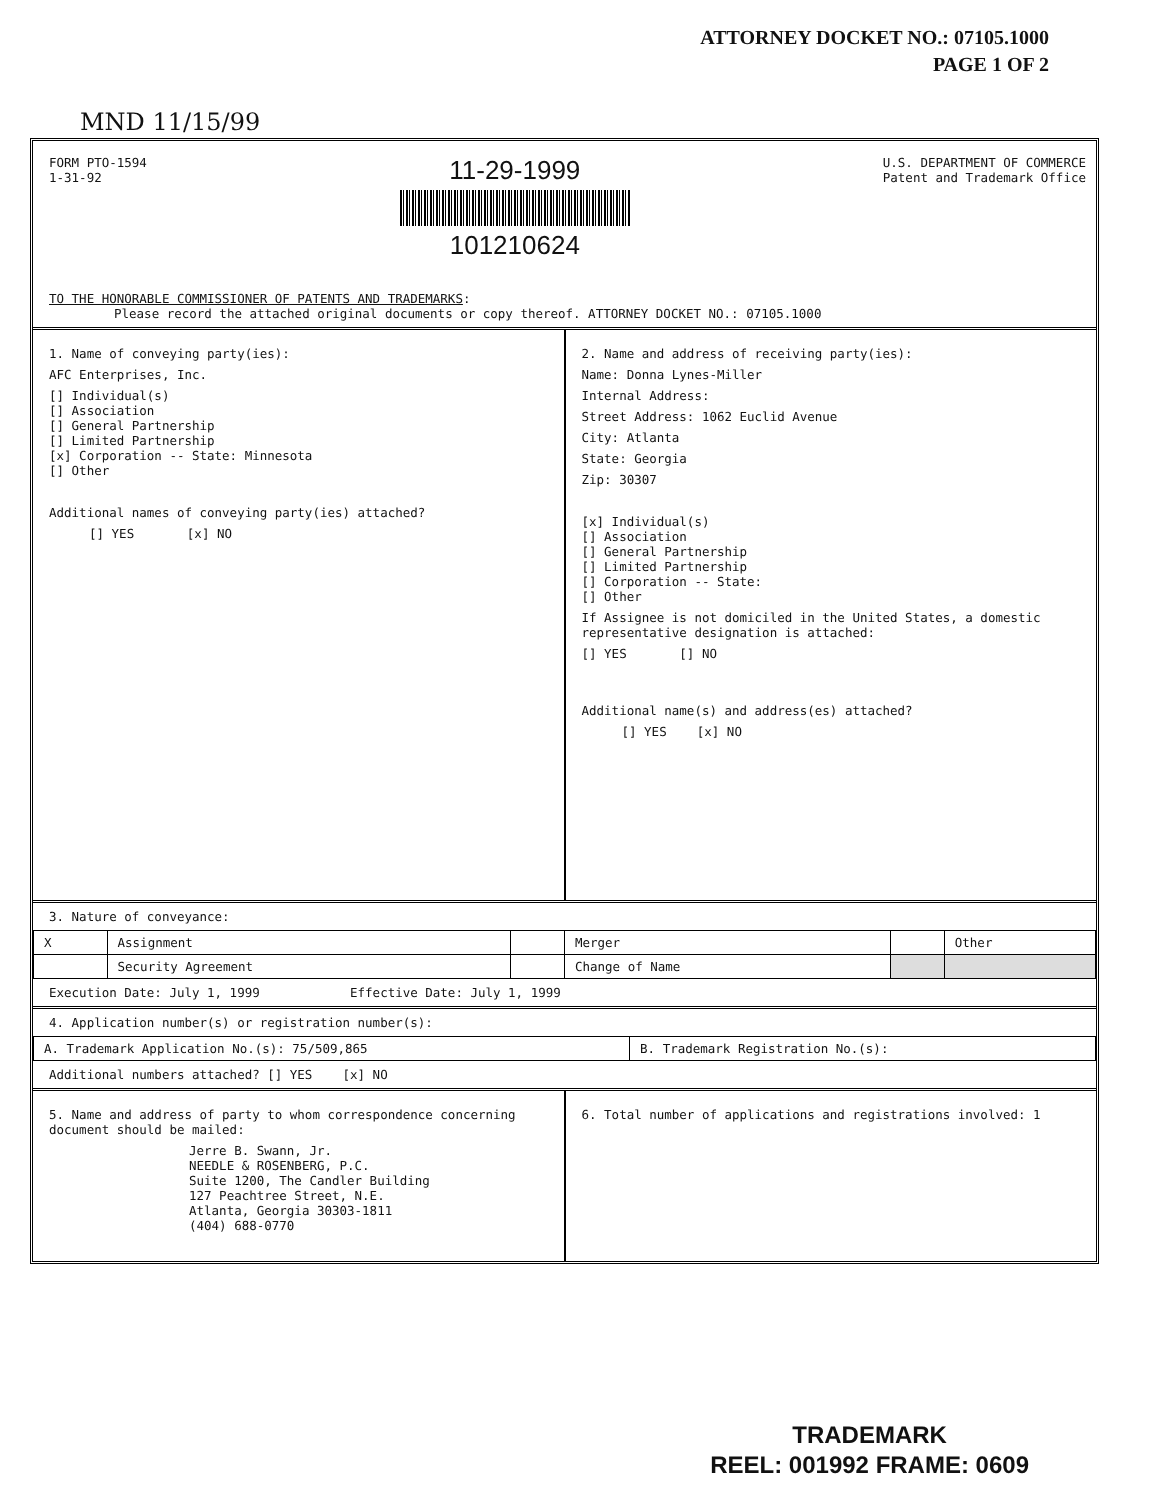ATTORNEY DOCKET NO.: 07105.1000
PAGE 1 OF 2
MND 11/15/99
FORM PTO-1594
1-31-92
11-29-1999
101210624
U.S. DEPARTMENT OF COMMERCE
Patent and Trademark Office
TO THE HONORABLE COMMISSIONER OF PATENTS AND TRADEMARKS:
Please record the attached original documents or copy thereof. ATTORNEY DOCKET NO.: 07105.1000
1. Name of conveying party(ies):
AFC Enterprises, Inc.
[] Individual(s)
[] Association
[] General Partnership
[] Limited Partnership
[x] Corporation -- State: Minnesota
[] Other
Additional names of conveying party(ies) attached?
[] YES [x] NO
2. Name and address of receiving party(ies):
Name: Donna Lynes-Miller
Internal Address:
Street Address: 1062 Euclid Avenue
City: Atlanta
State: Georgia
Zip: 30307
[x] Individual(s)
[] Association
[] General Partnership
[] Limited Partnership
[] Corporation -- State:
[] Other
If Assignee is not domiciled in the United States, a domestic representative designation is attached:
[] YES [] NO
Additional name(s) and address(es) attached?
[] YES [x] NO
3. Nature of conveyance:
| X | Assignment | | Merger | | Other |
| | Security Agreement | | Change of Name | | |
Execution Date: July 1, 1999 Effective Date: July 1, 1999
4. Application number(s) or registration number(s):
| A. Trademark Application No.(s): 75/509,865 | B. Trademark Registration No.(s): |
Additional numbers attached? [] YES [x] NO
5. Name and address of party to whom correspondence concerning document should be mailed:
Jerre B. Swann, Jr.
NEEDLE & ROSENBERG, P.C.
Suite 1200, The Candler Building
127 Peachtree Street, N.E.
Atlanta, Georgia 30303-1811
(404) 688-0770
6. Total number of applications and registrations involved: 1
TRADEMARK
REEL: 001992 FRAME: 0609